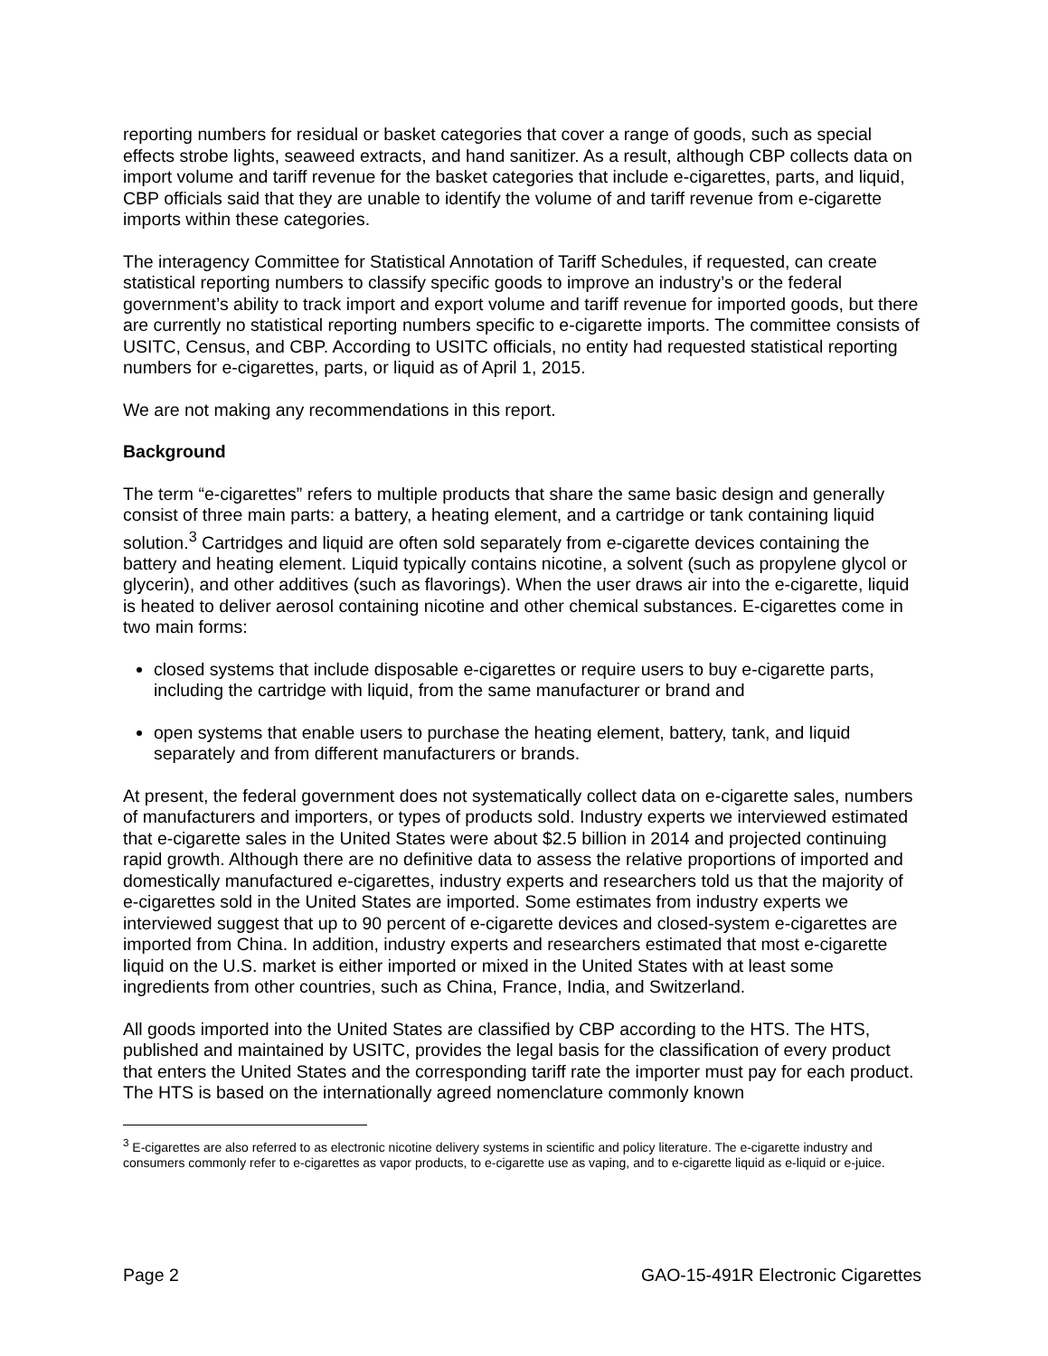reporting numbers for residual or basket categories that cover a range of goods, such as special effects strobe lights, seaweed extracts, and hand sanitizer. As a result, although CBP collects data on import volume and tariff revenue for the basket categories that include e-cigarettes, parts, and liquid, CBP officials said that they are unable to identify the volume of and tariff revenue from e-cigarette imports within these categories.
The interagency Committee for Statistical Annotation of Tariff Schedules, if requested, can create statistical reporting numbers to classify specific goods to improve an industry’s or the federal government’s ability to track import and export volume and tariff revenue for imported goods, but there are currently no statistical reporting numbers specific to e-cigarette imports. The committee consists of USITC, Census, and CBP. According to USITC officials, no entity had requested statistical reporting numbers for e-cigarettes, parts, or liquid as of April 1, 2015.
We are not making any recommendations in this report.
Background
The term “e-cigarettes” refers to multiple products that share the same basic design and generally consist of three main parts: a battery, a heating element, and a cartridge or tank containing liquid solution.<sup>3</sup> Cartridges and liquid are often sold separately from e-cigarette devices containing the battery and heating element. Liquid typically contains nicotine, a solvent (such as propylene glycol or glycerin), and other additives (such as flavorings). When the user draws air into the e-cigarette, liquid is heated to deliver aerosol containing nicotine and other chemical substances. E-cigarettes come in two main forms:
closed systems that include disposable e-cigarettes or require users to buy e-cigarette parts, including the cartridge with liquid, from the same manufacturer or brand and
open systems that enable users to purchase the heating element, battery, tank, and liquid separately and from different manufacturers or brands.
At present, the federal government does not systematically collect data on e-cigarette sales, numbers of manufacturers and importers, or types of products sold. Industry experts we interviewed estimated that e-cigarette sales in the United States were about $2.5 billion in 2014 and projected continuing rapid growth. Although there are no definitive data to assess the relative proportions of imported and domestically manufactured e-cigarettes, industry experts and researchers told us that the majority of e-cigarettes sold in the United States are imported. Some estimates from industry experts we interviewed suggest that up to 90 percent of e-cigarette devices and closed-system e-cigarettes are imported from China. In addition, industry experts and researchers estimated that most e-cigarette liquid on the U.S. market is either imported or mixed in the United States with at least some ingredients from other countries, such as China, France, India, and Switzerland.
All goods imported into the United States are classified by CBP according to the HTS. The HTS, published and maintained by USITC, provides the legal basis for the classification of every product that enters the United States and the corresponding tariff rate the importer must pay for each product. The HTS is based on the internationally agreed nomenclature commonly known
<sup>3</sup> E-cigarettes are also referred to as electronic nicotine delivery systems in scientific and policy literature. The e-cigarette industry and consumers commonly refer to e-cigarettes as vapor products, to e-cigarette use as vaping, and to e-cigarette liquid as e-liquid or e-juice.
Page 2 GAO-15-491R Electronic Cigarettes